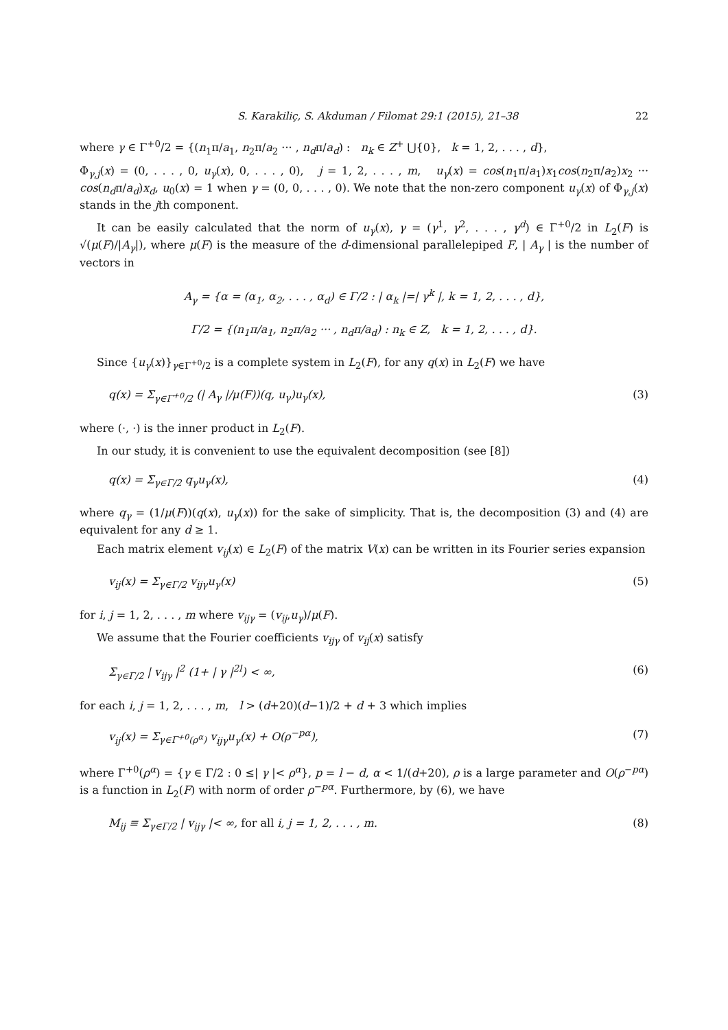S. Karakiliç, S. Akduman / Filomat 29:1 (2015), 21–38 22
where γ ∈ Γ<sup>+0</sup>/2 = {(n<sub>1</sub>π/a<sub>1</sub>, n<sub>2</sub>π/a<sub>2</sub> ··· , n<sub>d</sub>π/a<sub>d</sub>) : n<sub>k</sub> ∈ Z<sup>+</sup> ⋃{0}, k = 1, 2, . . . , d},
Φ<sub>γ,j</sub>(x) = (0, . . . , 0, u<sub>γ</sub>(x), 0, . . . , 0), j = 1, 2, . . . , m, u<sub>γ</sub>(x) = cos(n<sub>1</sub>π/a<sub>1</sub>)x<sub>1</sub>cos(n<sub>2</sub>π/a<sub>2</sub>)x<sub>2</sub> ··· cos(n<sub>d</sub>π/a<sub>d</sub>)x<sub>d</sub>, u<sub>0</sub>(x) = 1 when γ = (0, 0, . . . , 0). We note that the non-zero component u<sub>γ</sub>(x) of Φ<sub>γ,j</sub>(x) stands in the jth component.
It can be easily calculated that the norm of u<sub>γ</sub>(x), γ = (γ<sup>1</sup>, γ<sup>2</sup>, . . . , γ<sup>d</sup>) ∈ Γ<sup>+0</sup>/2 in L<sub>2</sub>(F) is √(μ(F)/|A<sub>γ</sub>|), where μ(F) is the measure of the d-dimensional parallelepiped F, | A<sub>γ</sub> | is the number of vectors in
A<sub>γ</sub> = {α = (α<sub>1</sub>, α<sub>2</sub>, . . . , α<sub>d</sub>) ∈ Γ/2 : | α<sub>k</sub> |=| γ<sup>k</sup> |, k = 1, 2, . . . , d},
Γ/2 = {(n<sub>1</sub>π/a<sub>1</sub>, n<sub>2</sub>π/a<sub>2</sub> ··· , n<sub>d</sub>π/a<sub>d</sub>) : n<sub>k</sub> ∈ Z, k = 1, 2, . . . , d}.
Since {u<sub>γ</sub>(x)}<sub>γ∈Γ<sup>+0</sup>/2</sub> is a complete system in L<sub>2</sub>(F), for any q(x) in L<sub>2</sub>(F) we have
q(x) = Σ<sub>γ∈Γ<sup>+0</sup>/2</sub> (| A<sub>γ</sub> |/μ(F))(q, u<sub>γ</sub>)u<sub>γ</sub>(x), (3)
where (·, ·) is the inner product in L<sub>2</sub>(F).
In our study, it is convenient to use the equivalent decomposition (see [8])
q(x) = Σ<sub>γ∈Γ/2</sub> q<sub>γ</sub>u<sub>γ</sub>(x), (4)
where q<sub>γ</sub> = (1/μ(F))(q(x), u<sub>γ</sub>(x)) for the sake of simplicity. That is, the decomposition (3) and (4) are equivalent for any d ≥ 1.
Each matrix element v<sub>ij</sub>(x) ∈ L<sub>2</sub>(F) of the matrix V(x) can be written in its Fourier series expansion
v<sub>ij</sub>(x) = Σ<sub>γ∈Γ/2</sub> v<sub>ijγ</sub>u<sub>γ</sub>(x) (5)
for i, j = 1, 2, . . . , m where v<sub>ijγ</sub> = (v<sub>ij</sub>,u<sub>γ</sub>)/μ(F).
We assume that the Fourier coefficients v<sub>ijγ</sub> of v<sub>ij</sub>(x) satisfy
Σ<sub>γ∈Γ/2</sub> | v<sub>ijγ</sub> |<sup>2</sup> (1+ | γ |<sup>2l</sup>) < ∞, (6)
for each i, j = 1, 2, . . . , m, l > (d+20)(d−1)/2 + d + 3 which implies
v<sub>ij</sub>(x) = Σ<sub>γ∈Γ<sup>+0</sup>(ρ<sup>α</sup>)</sub> v<sub>ijγ</sub>u<sub>γ</sub>(x) + O(ρ<sup>−pα</sup>), (7)
where Γ<sup>+0</sup>(ρ<sup>α</sup>) = {γ ∈ Γ/2 : 0 ≤| γ |< ρ<sup>α</sup>}, p = l − d, α < 1/(d+20), ρ is a large parameter and O(ρ<sup>−pα</sup>) is a function in L<sub>2</sub>(F) with norm of order ρ<sup>−pα</sup>. Furthermore, by (6), we have
M<sub>ij</sub> ≡ Σ<sub>γ∈Γ/2</sub> | v<sub>ijγ</sub> |< ∞, for all i, j = 1, 2, . . . , m. (8)